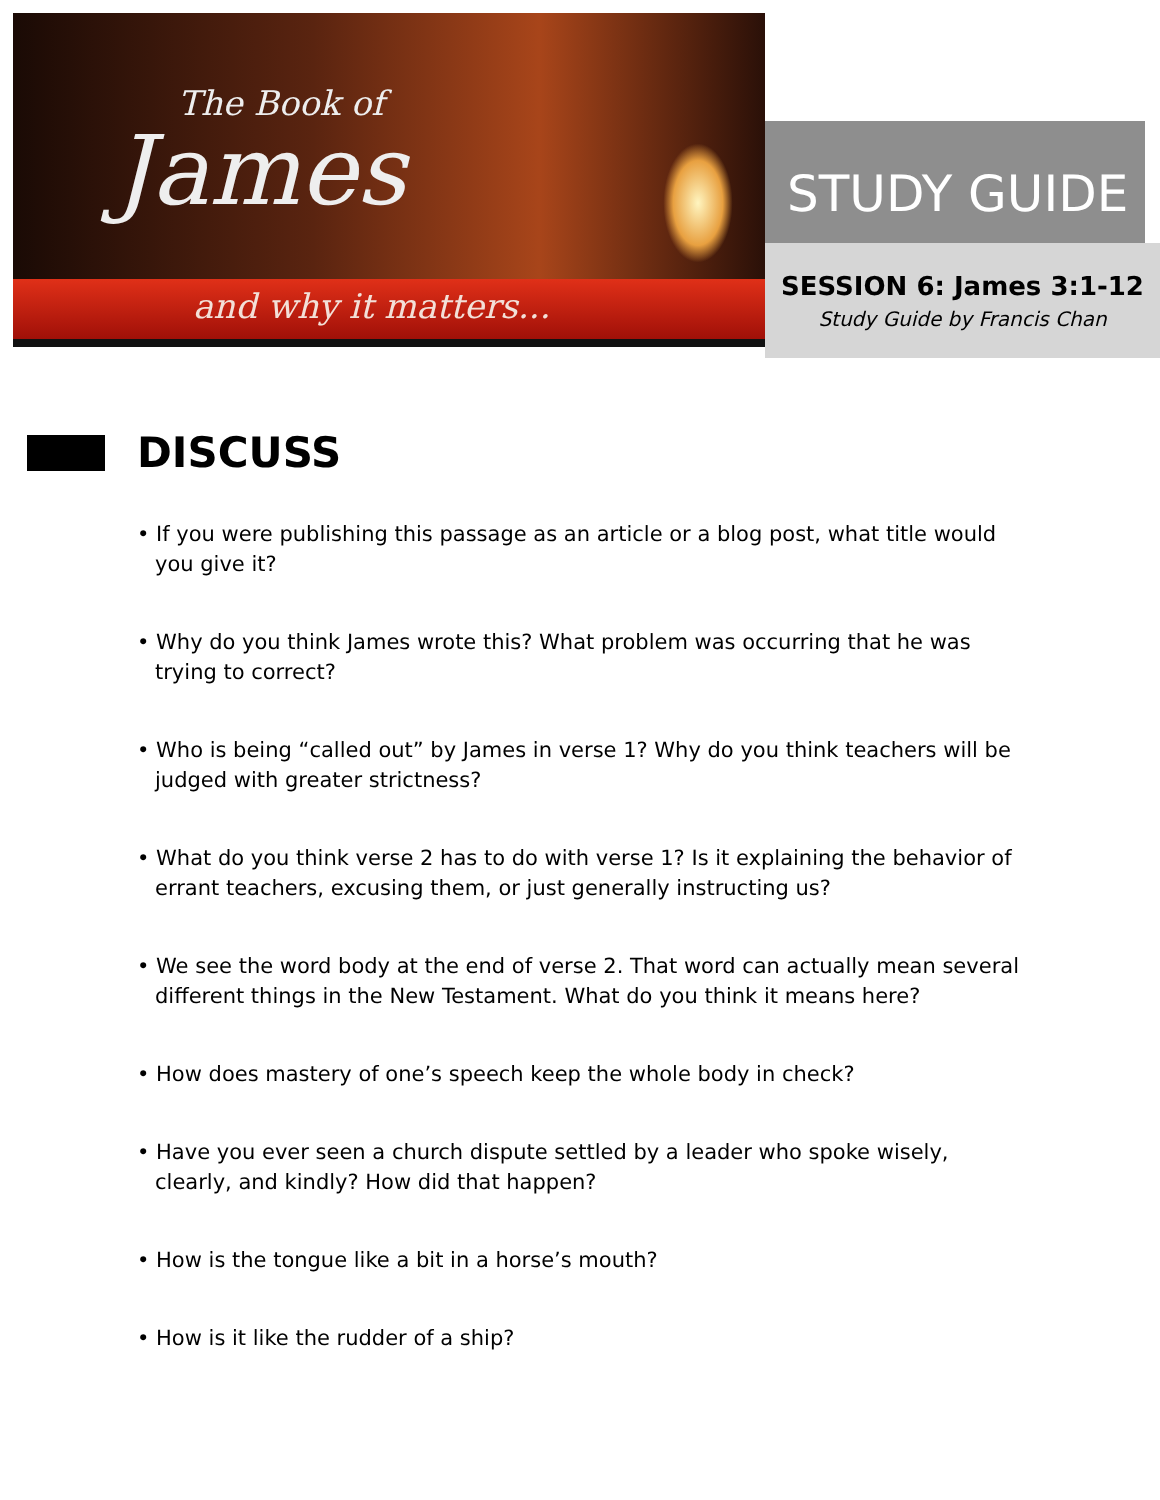The Book of
James
and why it matters...
STUDY GUIDE
SESSION 6: James 3:1-12
Study Guide by Francis Chan
DISCUSS
• If you were publishing this passage as an article or a blog post, what title would you give it?
• Why do you think James wrote this? What problem was occurring that he was trying to correct?
• Who is being “called out” by James in verse 1? Why do you think teachers will be judged with greater strictness?
• What do you think verse 2 has to do with verse 1? Is it explaining the behavior of errant teachers, excusing them, or just generally instructing us?
• We see the word body at the end of verse 2. That word can actually mean several different things in the New Testament. What do you think it means here?
• How does mastery of one’s speech keep the whole body in check?
• Have you ever seen a church dispute settled by a leader who spoke wisely, clearly, and kindly? How did that happen?
• How is the tongue like a bit in a horse’s mouth?
• How is it like the rudder of a ship?